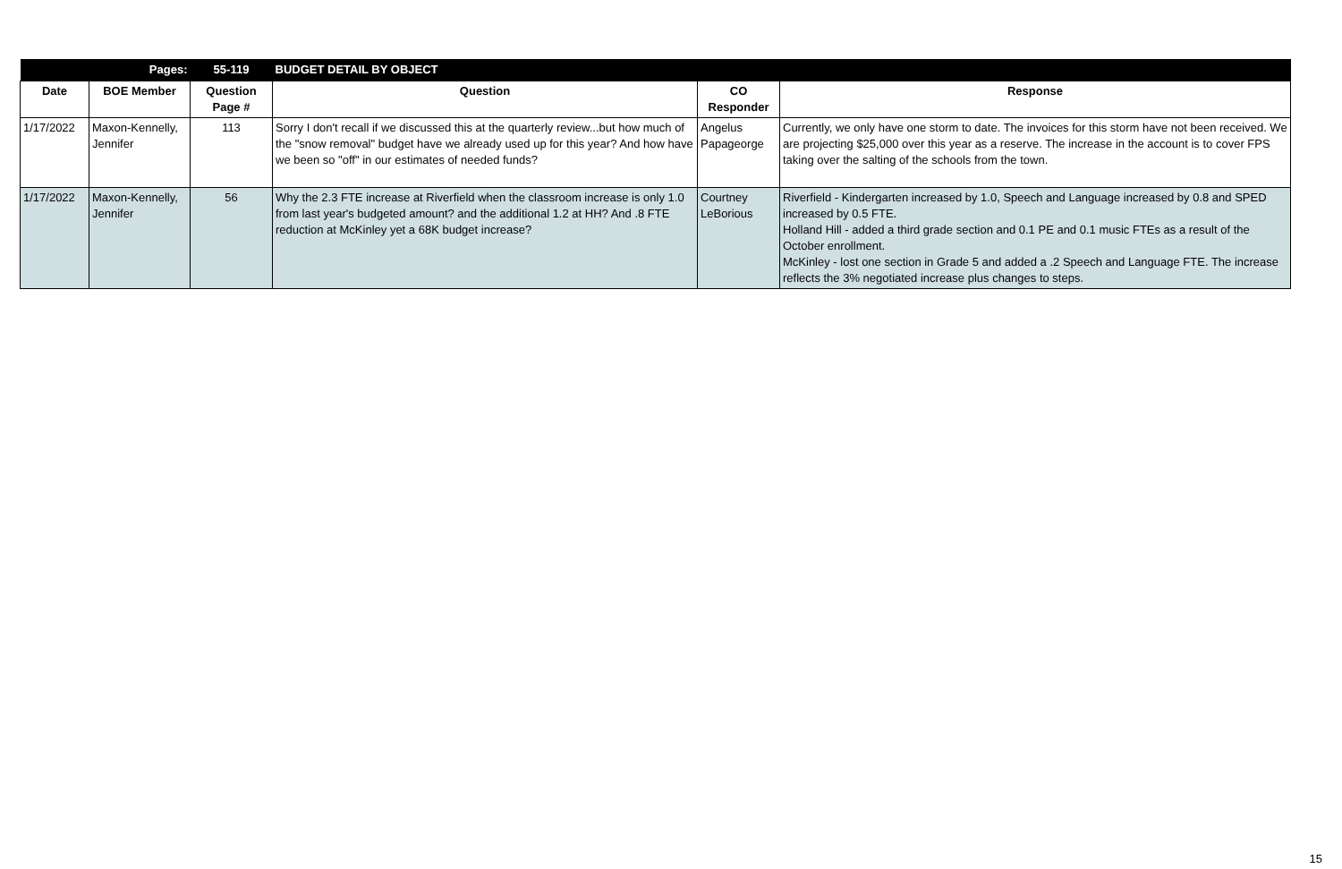| Pages: | | 55-119 | BUDGET DETAIL BY OBJECT | | |
| Date | BOE Member | Question Page # | Question | CO Responder | Response |
| 1/17/2022 | Maxon-Kennelly, Jennifer | 113 | Sorry I don't recall if we discussed this at the quarterly review...but how much of the "snow removal" budget have we already used up for this year? And how have we been so "off" in our estimates of needed funds? | Angelus Papageorge | Currently, we only have one storm to date. The invoices for this storm have not been received. We are projecting $25,000 over this year as a reserve. The increase in the account is to cover FPS taking over the salting of the schools from the town. |
| 1/17/2022 | Maxon-Kennelly, Jennifer | 56 | Why the 2.3 FTE increase at Riverfield when the classroom increase is only 1.0 from last year's budgeted amount? and the additional 1.2 at HH? And .8 FTE reduction at McKinley yet a 68K budget increase? | Courtney LeBorious | Riverfield - Kindergarten increased by 1.0, Speech and Language increased by 0.8 and SPED increased by 0.5 FTE. Holland Hill - added a third grade section and 0.1 PE and 0.1 music FTEs as a result of the October enrollment. McKinley - lost one section in Grade 5 and added a .2 Speech and Language FTE. The increase reflects the 3% negotiated increase plus changes to steps. |
15